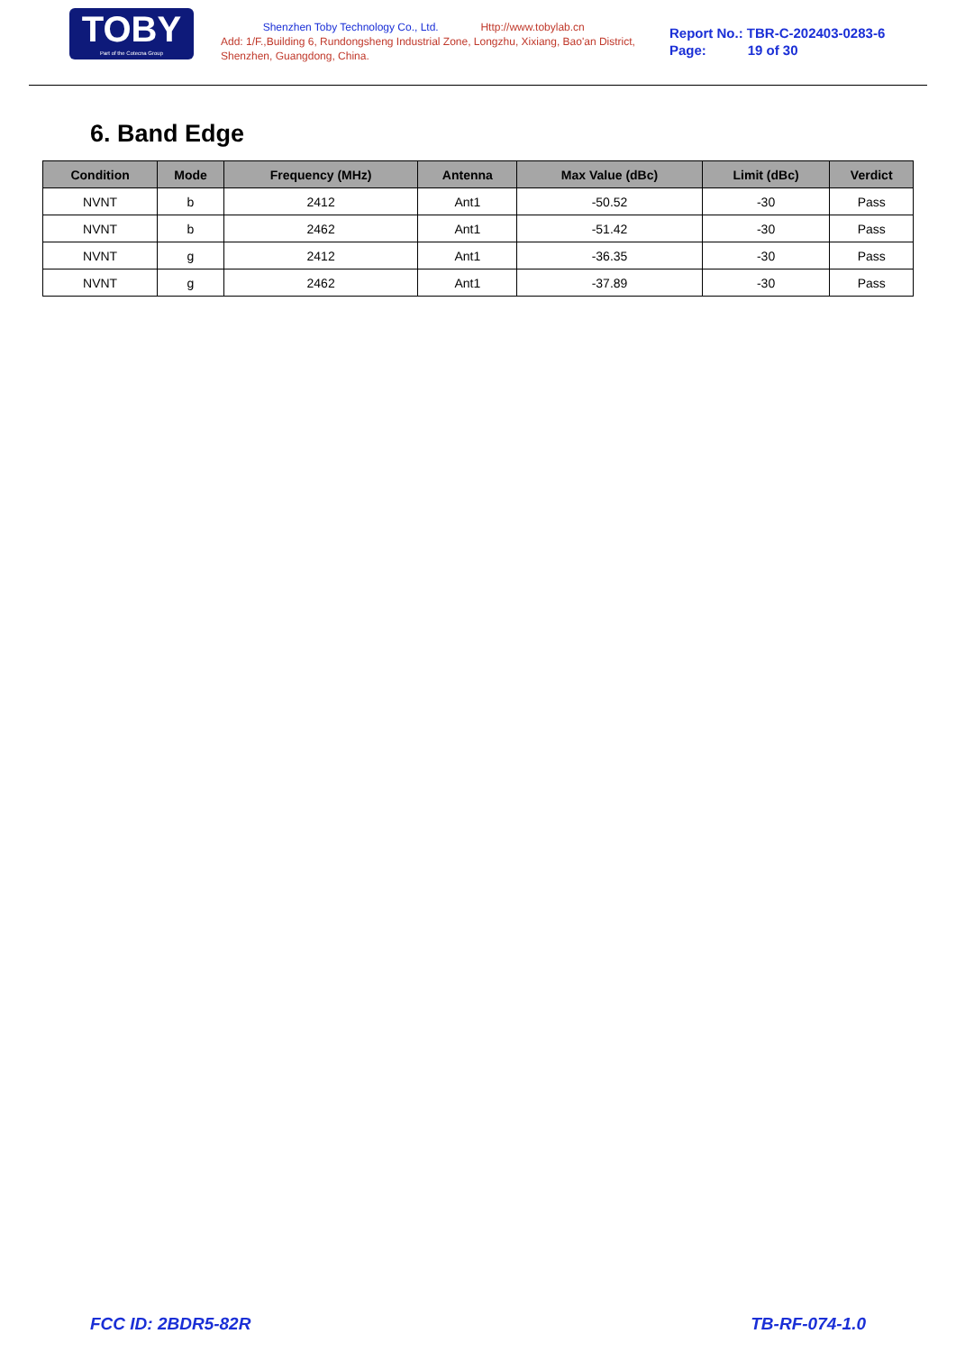TOBY
Part of the Cotecna Group
Shenzhen Toby Technology Co., Ltd. Http://www.tobylab.cn
Add: 1/F.,Building 6, Rundongsheng Industrial Zone, Longzhu, Xixiang, Bao'an District, Shenzhen, Guangdong, China.
Report No.: TBR-C-202403-0283-6
Page: 19 of 30
6. Band Edge
| Condition | Mode | Frequency (MHz) | Antenna | Max Value (dBc) | Limit (dBc) | Verdict |
| --- | --- | --- | --- | --- | --- | --- |
| NVNT | b | 2412 | Ant1 | -50.52 | -30 | Pass |
| NVNT | b | 2462 | Ant1 | -51.42 | -30 | Pass |
| NVNT | g | 2412 | Ant1 | -36.35 | -30 | Pass |
| NVNT | g | 2462 | Ant1 | -37.89 | -30 | Pass |
FCC ID: 2BDR5-82R TB-RF-074-1.0